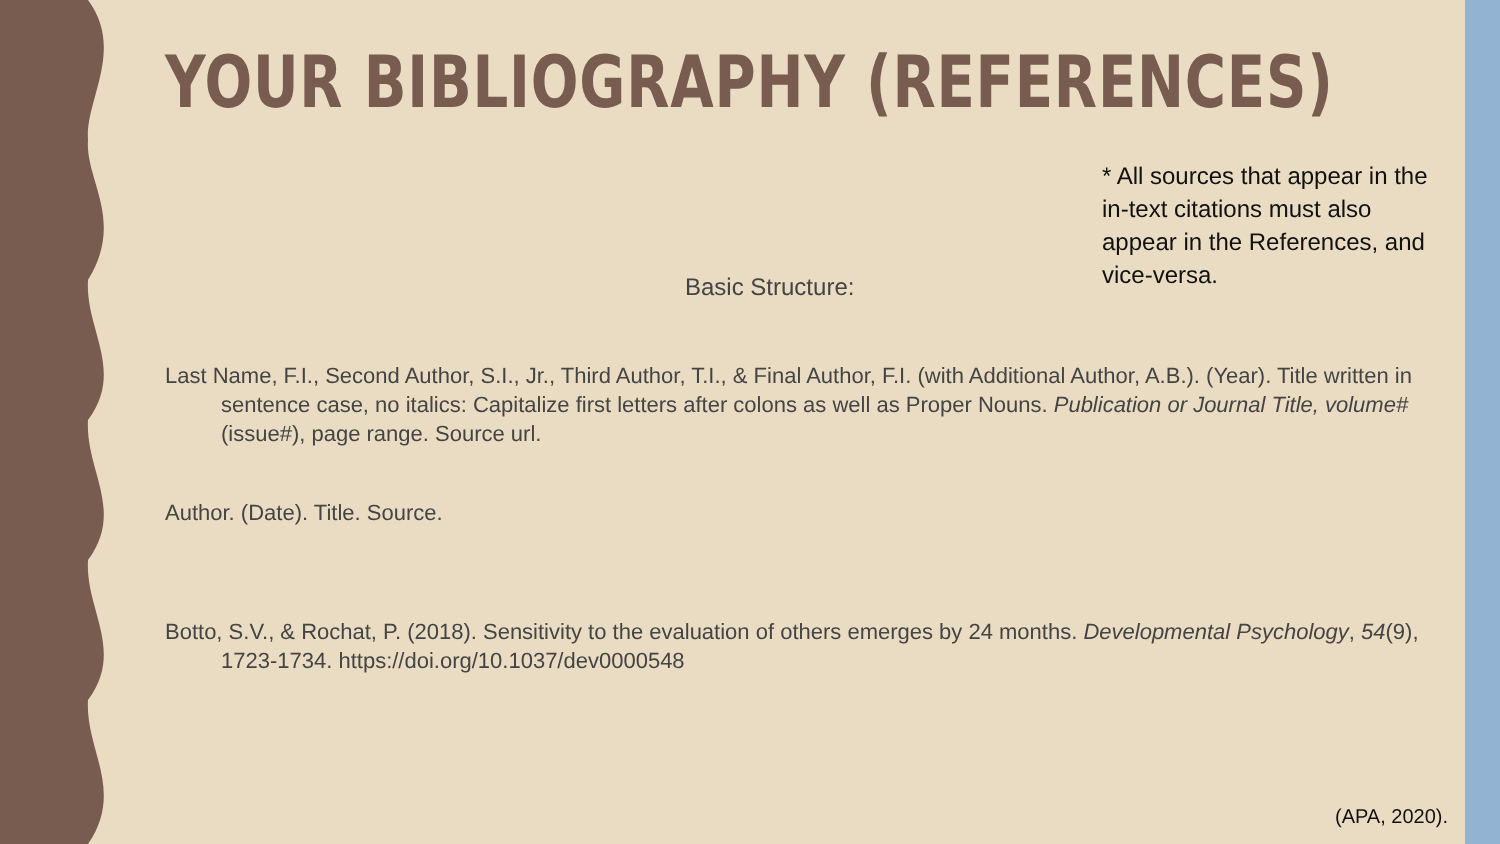YOUR BIBLIOGRAPHY (REFERENCES)
* All sources that appear in the in-text citations must also appear in the References, and vice-versa.
Basic Structure:
Last Name, F.I., Second Author, S.I., Jr., Third Author, T.I., & Final Author, F.I. (with Additional Author, A.B.). (Year). Title written in sentence case, no italics: Capitalize first letters after colons as well as Proper Nouns. Publication or Journal Title, volume#(issue#), page range. Source url.
Author. (Date). Title. Source.
Botto, S.V., & Rochat, P. (2018). Sensitivity to the evaluation of others emerges by 24 months. Developmental Psychology, 54(9), 1723-1734. https://doi.org/10.1037/dev0000548
(APA, 2020).